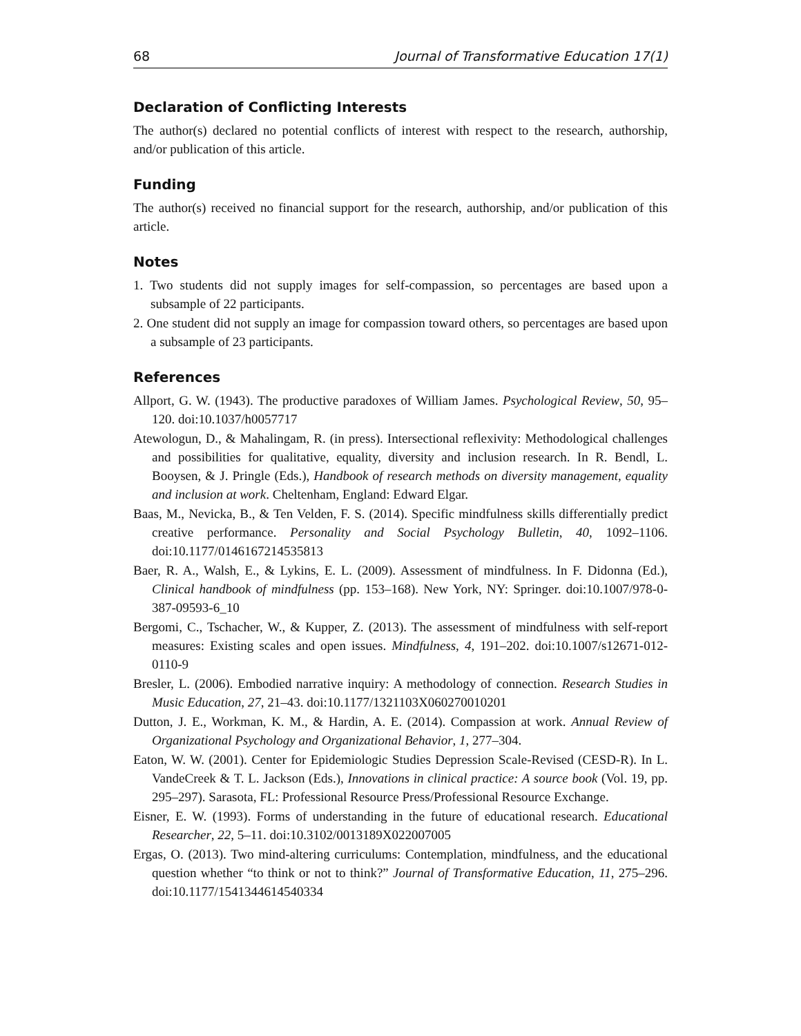68 Journal of Transformative Education 17(1)
Declaration of Conflicting Interests
The author(s) declared no potential conflicts of interest with respect to the research, authorship, and/or publication of this article.
Funding
The author(s) received no financial support for the research, authorship, and/or publication of this article.
Notes
1. Two students did not supply images for self-compassion, so percentages are based upon a subsample of 22 participants.
2. One student did not supply an image for compassion toward others, so percentages are based upon a subsample of 23 participants.
References
Allport, G. W. (1943). The productive paradoxes of William James. Psychological Review, 50, 95–120. doi:10.1037/h0057717
Atewologun, D., & Mahalingam, R. (in press). Intersectional reflexivity: Methodological challenges and possibilities for qualitative, equality, diversity and inclusion research. In R. Bendl, L. Booysen, & J. Pringle (Eds.), Handbook of research methods on diversity management, equality and inclusion at work. Cheltenham, England: Edward Elgar.
Baas, M., Nevicka, B., & Ten Velden, F. S. (2014). Specific mindfulness skills differentially predict creative performance. Personality and Social Psychology Bulletin, 40, 1092–1106. doi:10.1177/0146167214535813
Baer, R. A., Walsh, E., & Lykins, E. L. (2009). Assessment of mindfulness. In F. Didonna (Ed.), Clinical handbook of mindfulness (pp. 153–168). New York, NY: Springer. doi:10.1007/978-0-387-09593-6_10
Bergomi, C., Tschacher, W., & Kupper, Z. (2013). The assessment of mindfulness with self-report measures: Existing scales and open issues. Mindfulness, 4, 191–202. doi:10.1007/s12671-012-0110-9
Bresler, L. (2006). Embodied narrative inquiry: A methodology of connection. Research Studies in Music Education, 27, 21–43. doi:10.1177/1321103X060270010201
Dutton, J. E., Workman, K. M., & Hardin, A. E. (2014). Compassion at work. Annual Review of Organizational Psychology and Organizational Behavior, 1, 277–304.
Eaton, W. W. (2001). Center for Epidemiologic Studies Depression Scale-Revised (CESD-R). In L. VandeCreek & T. L. Jackson (Eds.), Innovations in clinical practice: A source book (Vol. 19, pp. 295–297). Sarasota, FL: Professional Resource Press/Professional Resource Exchange.
Eisner, E. W. (1993). Forms of understanding in the future of educational research. Educational Researcher, 22, 5–11. doi:10.3102/0013189X022007005
Ergas, O. (2013). Two mind-altering curriculums: Contemplation, mindfulness, and the educational question whether “to think or not to think?” Journal of Transformative Education, 11, 275–296. doi:10.1177/1541344614540334